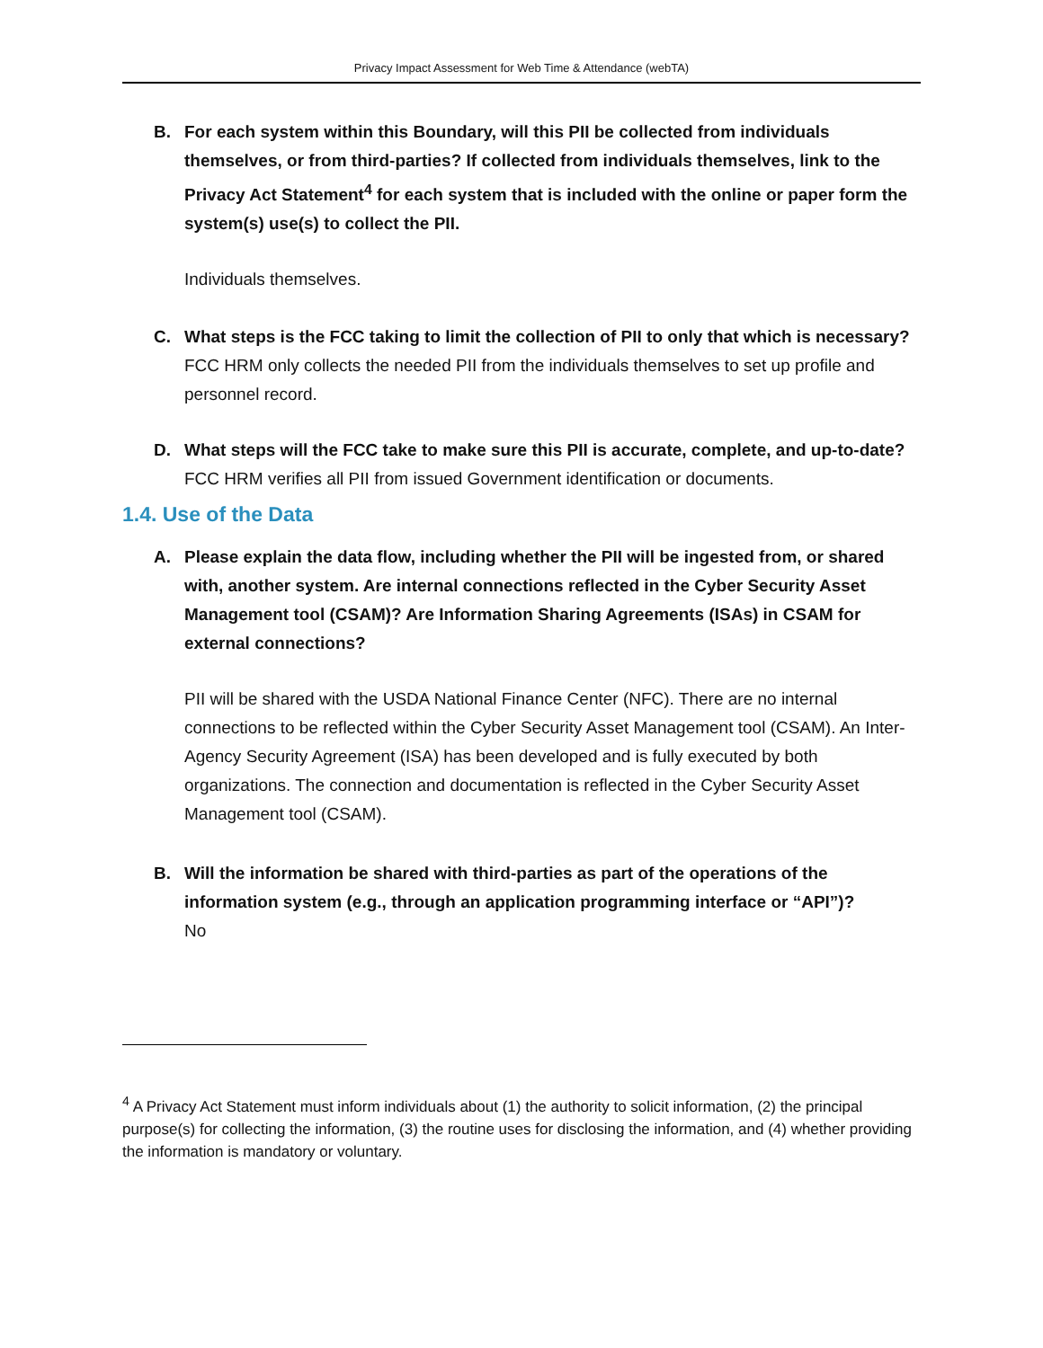Privacy Impact Assessment for Web Time & Attendance (webTA)
B. For each system within this Boundary, will this PII be collected from individuals themselves, or from third-parties? If collected from individuals themselves, link to the Privacy Act Statement<sup>4</sup> for each system that is included with the online or paper form the system(s) use(s) to collect the PII.
Individuals themselves.
C. What steps is the FCC taking to limit the collection of PII to only that which is necessary?
FCC HRM only collects the needed PII from the individuals themselves to set up profile and personnel record.
D. What steps will the FCC take to make sure this PII is accurate, complete, and up-to-date?
FCC HRM verifies all PII from issued Government identification or documents.
1.4. Use of the Data
A. Please explain the data flow, including whether the PII will be ingested from, or shared with, another system. Are internal connections reflected in the Cyber Security Asset Management tool (CSAM)? Are Information Sharing Agreements (ISAs) in CSAM for external connections?
PII will be shared with the USDA National Finance Center (NFC). There are no internal connections to be reflected within the Cyber Security Asset Management tool (CSAM). An Inter-Agency Security Agreement (ISA) has been developed and is fully executed by both organizations. The connection and documentation is reflected in the Cyber Security Asset Management tool (CSAM).
B. Will the information be shared with third-parties as part of the operations of the information system (e.g., through an application programming interface or “API”)?
No
<sup>4</sup> A Privacy Act Statement must inform individuals about (1) the authority to solicit information, (2) the principal purpose(s) for collecting the information, (3) the routine uses for disclosing the information, and (4) whether providing the information is mandatory or voluntary.